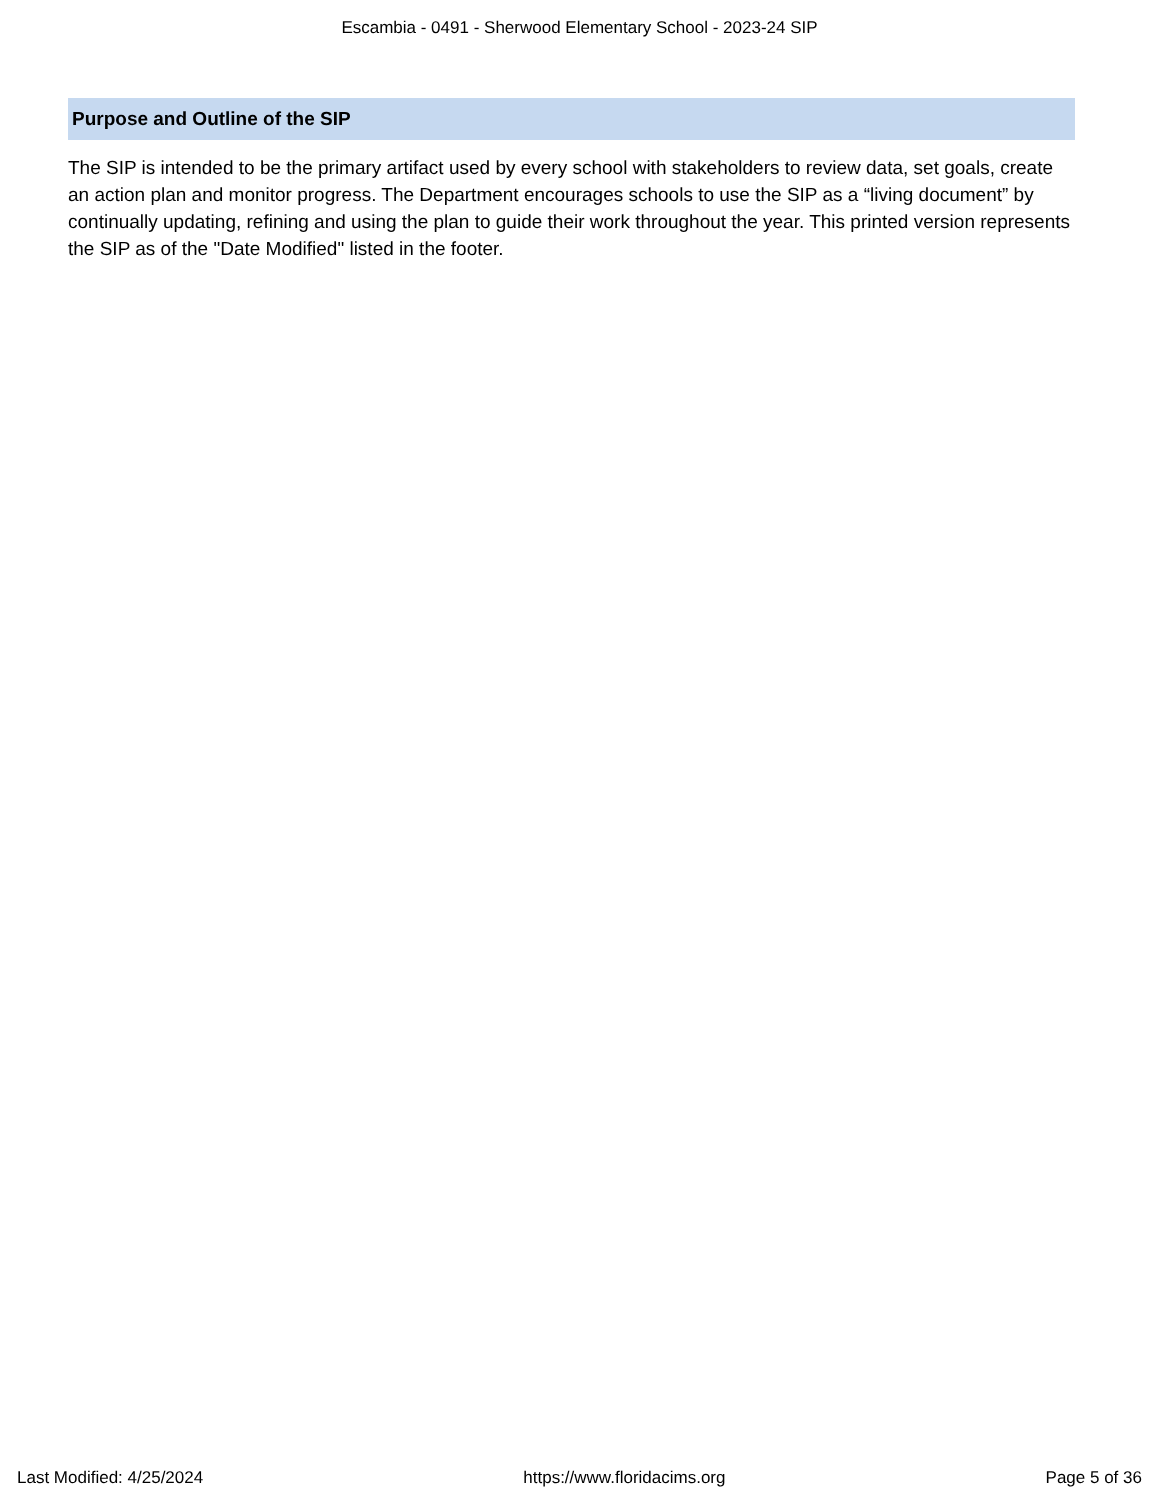Escambia - 0491 - Sherwood Elementary School - 2023-24 SIP
Purpose and Outline of the SIP
The SIP is intended to be the primary artifact used by every school with stakeholders to review data, set goals, create an action plan and monitor progress. The Department encourages schools to use the SIP as a “living document” by continually updating, refining and using the plan to guide their work throughout the year. This printed version represents the SIP as of the "Date Modified" listed in the footer.
Last Modified: 4/25/2024 https://www.floridacims.org Page 5 of 36